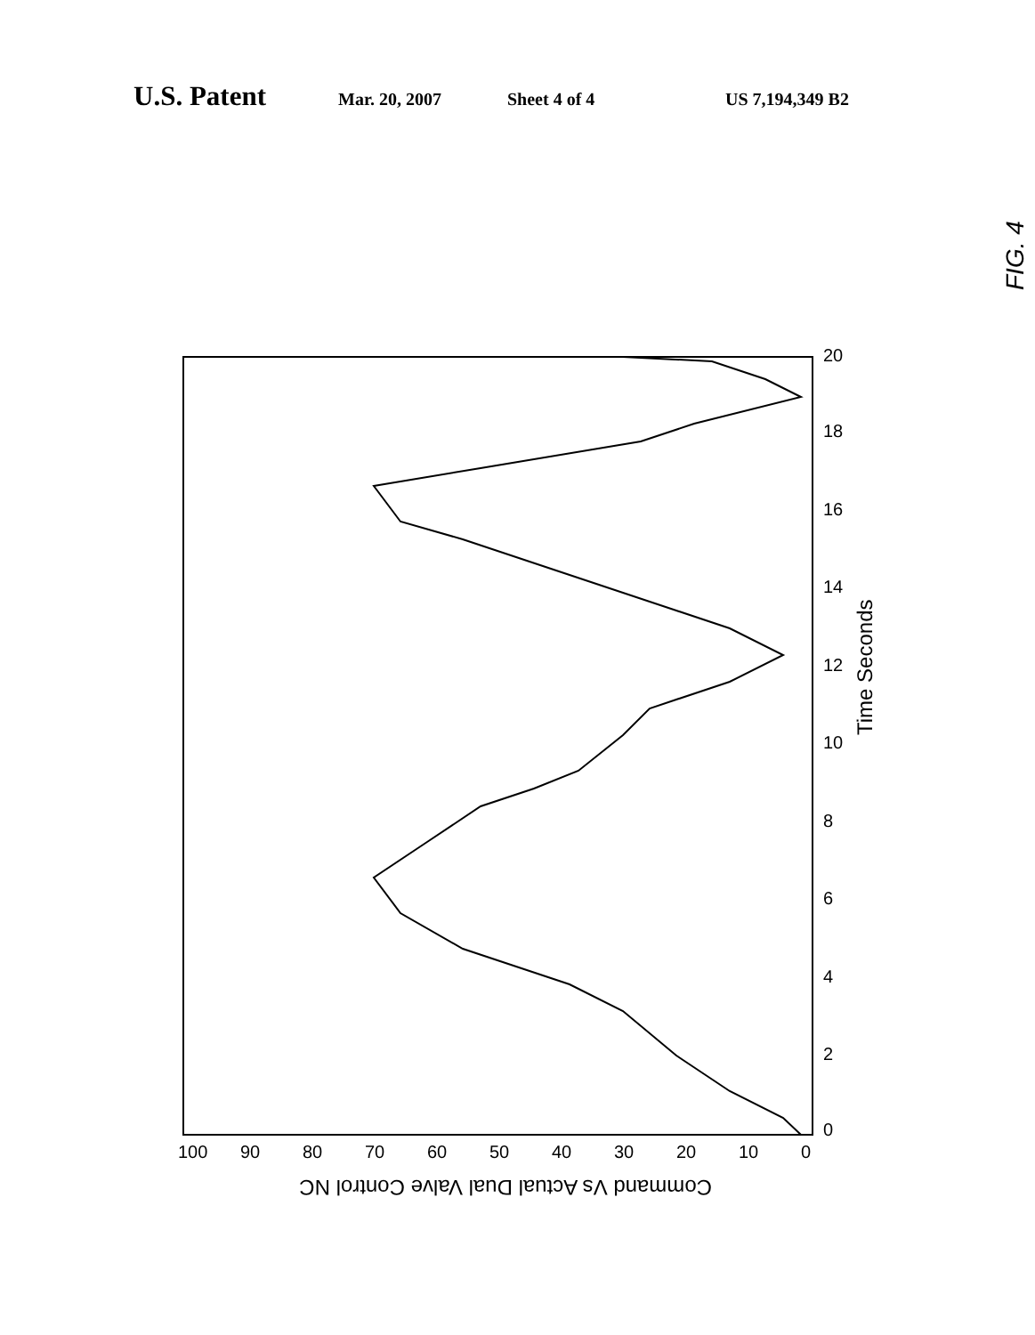U.S. Patent Mar. 20, 2007 Sheet 4 of 4 US 7,194,349 B2
FIG. 4
Time Seconds
Command Vs Actual Dual Valve Control NC
0
2
4
6
8
10
12
14
16
18
20
0
10
20
30
40
50
60
70
80
90
100